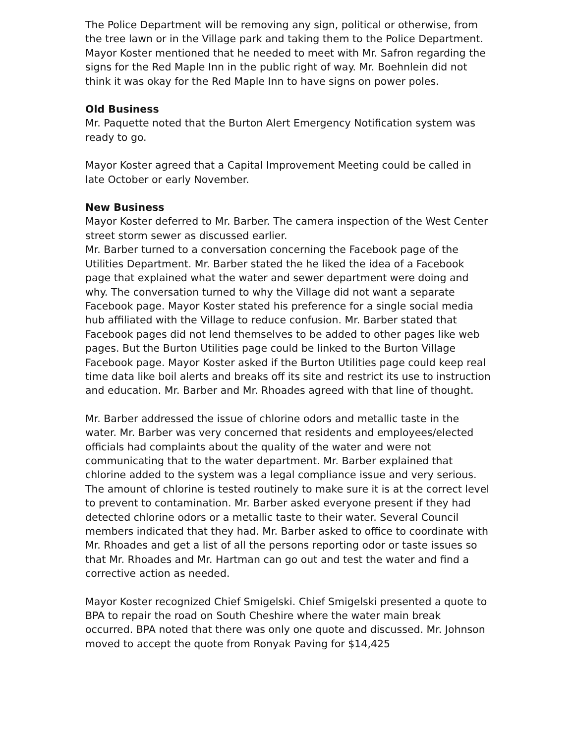The Police Department will be removing any sign, political or otherwise, from the tree lawn or in the Village park and taking them to the Police Department. Mayor Koster mentioned that he needed to meet with Mr. Safron regarding the signs for the Red Maple Inn in the public right of way. Mr. Boehnlein did not think it was okay for the Red Maple Inn to have signs on power poles.
Old Business
Mr. Paquette noted that the Burton Alert Emergency Notification system was ready to go.
Mayor Koster agreed that a Capital Improvement Meeting could be called in late October or early November.
New Business
Mayor Koster deferred to Mr. Barber. The camera inspection of the West Center street storm sewer as discussed earlier.
Mr. Barber turned to a conversation concerning the Facebook page of the Utilities Department. Mr. Barber stated the he liked the idea of a Facebook page that explained what the water and sewer department were doing and why. The conversation turned to why the Village did not want a separate Facebook page. Mayor Koster stated his preference for a single social media hub affiliated with the Village to reduce confusion. Mr. Barber stated that Facebook pages did not lend themselves to be added to other pages like web pages. But the Burton Utilities page could be linked to the Burton Village Facebook page. Mayor Koster asked if the Burton Utilities page could keep real time data like boil alerts and breaks off its site and restrict its use to instruction and education. Mr. Barber and Mr. Rhoades agreed with that line of thought.
Mr. Barber addressed the issue of chlorine odors and metallic taste in the water. Mr. Barber was very concerned that residents and employees/elected officials had complaints about the quality of the water and were not communicating that to the water department. Mr. Barber explained that chlorine added to the system was a legal compliance issue and very serious. The amount of chlorine is tested routinely to make sure it is at the correct level to prevent to contamination. Mr. Barber asked everyone present if they had detected chlorine odors or a metallic taste to their water. Several Council members indicated that they had. Mr. Barber asked to office to coordinate with Mr. Rhoades and get a list of all the persons reporting odor or taste issues so that Mr. Rhoades and Mr. Hartman can go out and test the water and find a corrective action as needed.
Mayor Koster recognized Chief Smigelski. Chief Smigelski presented a quote to BPA to repair the road on South Cheshire where the water main break occurred. BPA noted that there was only one quote and discussed. Mr. Johnson moved to accept the quote from Ronyak Paving for $14,425